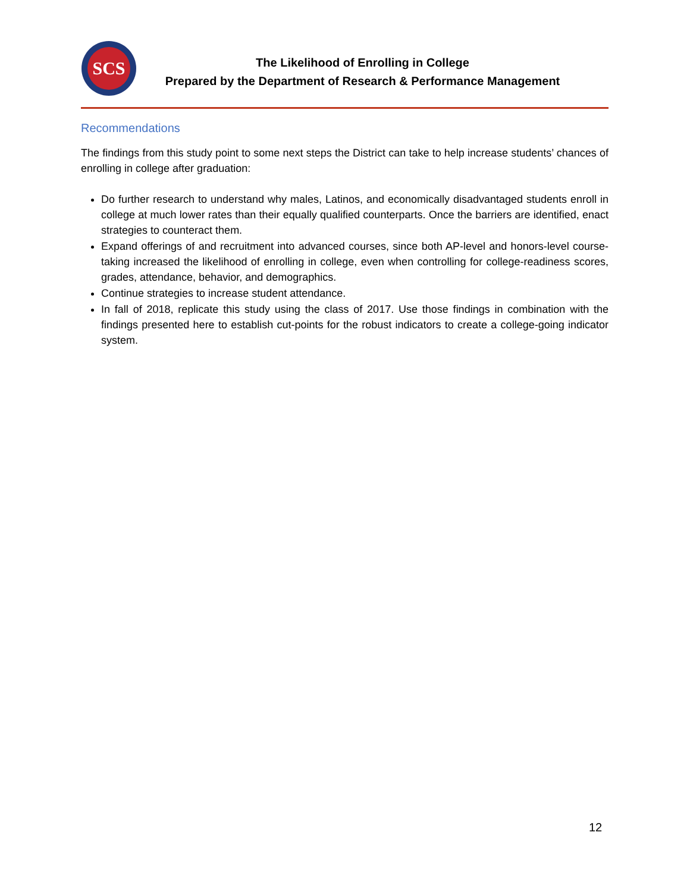SCS
The Likelihood of Enrolling in College
Prepared by the Department of Research & Performance Management
Recommendations
The findings from this study point to some next steps the District can take to help increase students’ chances of enrolling in college after graduation:
Do further research to understand why males, Latinos, and economically disadvantaged students enroll in college at much lower rates than their equally qualified counterparts. Once the barriers are identified, enact strategies to counteract them.
Expand offerings of and recruitment into advanced courses, since both AP-level and honors-level course-taking increased the likelihood of enrolling in college, even when controlling for college-readiness scores, grades, attendance, behavior, and demographics.
Continue strategies to increase student attendance.
In fall of 2018, replicate this study using the class of 2017. Use those findings in combination with the findings presented here to establish cut-points for the robust indicators to create a college-going indicator system.
12